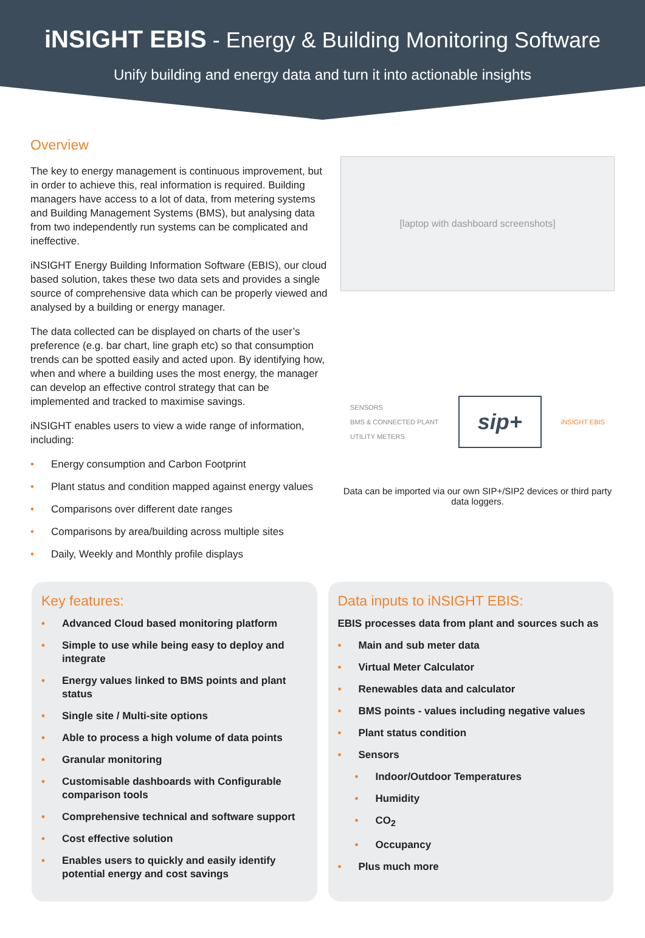iNSIGHT EBIS - Energy & Building Monitoring Software
Unify building and energy data and turn it into actionable insights
Overview
The key to energy management is continuous improvement, but in order to achieve this, real information is required. Building managers have access to a lot of data, from metering systems and Building Management Systems (BMS), but analysing data from two independently run systems can be complicated and ineffective.
iNSIGHT Energy Building Information Software (EBIS), our cloud based solution, takes these two data sets and provides a single source of comprehensive data which can be properly viewed and analysed by a building or energy manager.
The data collected can be displayed on charts of the user’s preference (e.g. bar chart, line graph etc) so that consumption trends can be spotted easily and acted upon. By identifying how, when and where a building uses the most energy, the manager can develop an effective control strategy that can be implemented and tracked to maximise savings.
iNSIGHT enables users to view a wide range of information, including:
• Energy consumption and Carbon Footprint
• Plant status and condition mapped against energy values
• Comparisons over different date ranges
• Comparisons by area/building across multiple sites
• Daily, Weekly and Monthly profile displays
[laptop with dashboard screenshots]
SENSORS
BMS & CONNECTED PLANT
UTILITY METERS
sip+
iNSIGHT EBIS
Data can be imported via our own SIP+/SIP2 devices or third party data loggers.
Key features:
• Advanced Cloud based monitoring platform
• Simple to use while being easy to deploy and integrate
• Energy values linked to BMS points and plant status
• Single site / Multi-site options
• Able to process a high volume of data points
• Granular monitoring
• Customisable dashboards with Configurable comparison tools
• Comprehensive technical and software support
• Cost effective solution
• Enables users to quickly and easily identify potential energy and cost savings
Data inputs to iNSIGHT EBIS:
EBIS processes data from plant and sources such as
• Main and sub meter data
• Virtual Meter Calculator
• Renewables data and calculator
• BMS points - values including negative values
• Plant status condition
• Sensors
• Indoor/Outdoor Temperatures
• Humidity
• CO<sub>2</sub>
• Occupancy
• Plus much more